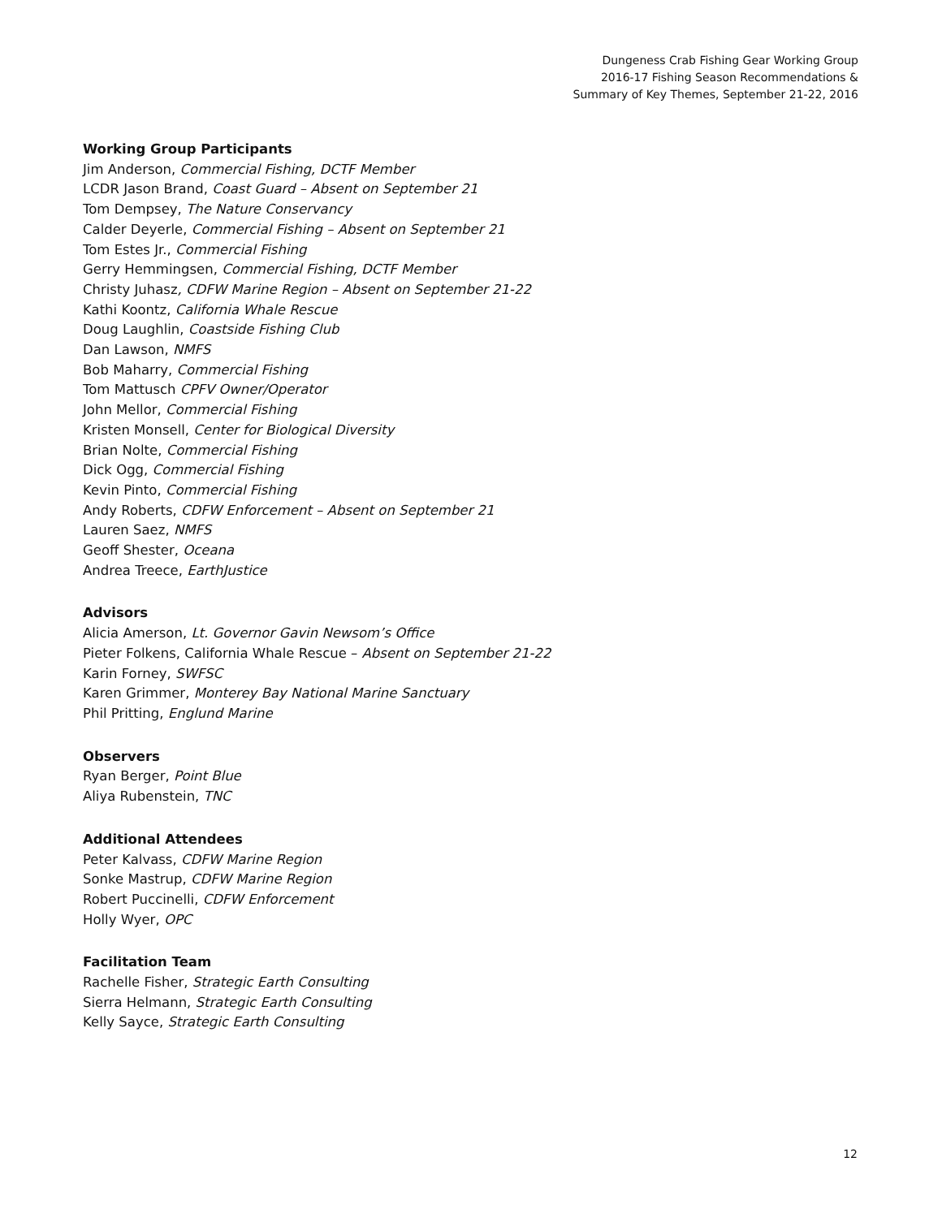Dungeness Crab Fishing Gear Working Group
2016-17 Fishing Season Recommendations &
Summary of Key Themes, September 21-22, 2016
Working Group Participants
Jim Anderson, Commercial Fishing, DCTF Member
LCDR Jason Brand, Coast Guard – Absent on September 21
Tom Dempsey, The Nature Conservancy
Calder Deyerle, Commercial Fishing – Absent on September 21
Tom Estes Jr., Commercial Fishing
Gerry Hemmingsen, Commercial Fishing, DCTF Member
Christy Juhasz, CDFW Marine Region – Absent on September 21-22
Kathi Koontz, California Whale Rescue
Doug Laughlin, Coastside Fishing Club
Dan Lawson, NMFS
Bob Maharry, Commercial Fishing
Tom Mattusch CPFV Owner/Operator
John Mellor, Commercial Fishing
Kristen Monsell, Center for Biological Diversity
Brian Nolte, Commercial Fishing
Dick Ogg, Commercial Fishing
Kevin Pinto, Commercial Fishing
Andy Roberts, CDFW Enforcement – Absent on September 21
Lauren Saez, NMFS
Geoff Shester, Oceana
Andrea Treece, EarthJustice
Advisors
Alicia Amerson, Lt. Governor Gavin Newsom’s Office
Pieter Folkens, California Whale Rescue – Absent on September 21-22
Karin Forney, SWFSC
Karen Grimmer, Monterey Bay National Marine Sanctuary
Phil Pritting, Englund Marine
Observers
Ryan Berger, Point Blue
Aliya Rubenstein, TNC
Additional Attendees
Peter Kalvass, CDFW Marine Region
Sonke Mastrup, CDFW Marine Region
Robert Puccinelli, CDFW Enforcement
Holly Wyer, OPC
Facilitation Team
Rachelle Fisher, Strategic Earth Consulting
Sierra Helmann, Strategic Earth Consulting
Kelly Sayce, Strategic Earth Consulting
12